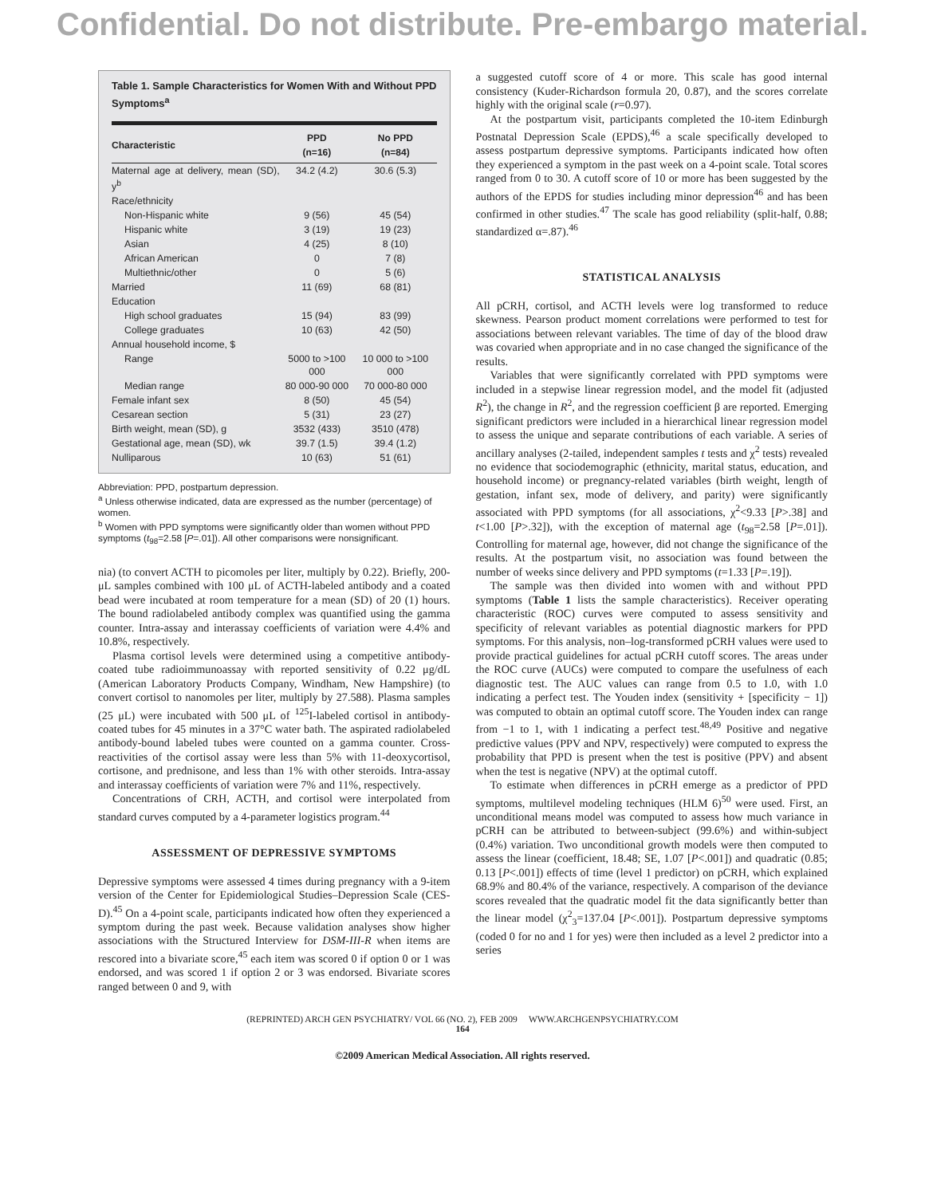Confidential. Do not distribute. Pre-embargo material.
Table 1. Sample Characteristics for Women With and Without PPD Symptoms<sup>a</sup>
| Characteristic | PPD (n=16) | No PPD (n=84) |
| --- | --- | --- |
| Maternal age at delivery, mean (SD), y<sup>b</sup> | 34.2 (4.2) | 30.6 (5.3) |
| Race/ethnicity | | |
| Non-Hispanic white | 9 (56) | 45 (54) |
| Hispanic white | 3 (19) | 19 (23) |
| Asian | 4 (25) | 8 (10) |
| African American | 0 | 7 (8) |
| Multiethnic/other | 0 | 5 (6) |
| Married | 11 (69) | 68 (81) |
| Education | | |
| High school graduates | 15 (94) | 83 (99) |
| College graduates | 10 (63) | 42 (50) |
| Annual household income, $ | | |
| Range | 5000 to >100 000 | 10 000 to >100 000 |
| Median range | 80 000-90 000 | 70 000-80 000 |
| Female infant sex | 8 (50) | 45 (54) |
| Cesarean section | 5 (31) | 23 (27) |
| Birth weight, mean (SD), g | 3532 (433) | 3510 (478) |
| Gestational age, mean (SD), wk | 39.7 (1.5) | 39.4 (1.2) |
| Nulliparous | 10 (63) | 51 (61) |
Abbreviation: PPD, postpartum depression.
<sup>a</sup> Unless otherwise indicated, data are expressed as the number (percentage) of women.
<sup>b</sup> Women with PPD symptoms were significantly older than women without PPD symptoms (t<sub>98</sub>=2.58 [P=.01]). All other comparisons were nonsignificant.
nia) (to convert ACTH to picomoles per liter, multiply by 0.22). Briefly, 200-μL samples combined with 100 μL of ACTH-labeled antibody and a coated bead were incubated at room temperature for a mean (SD) of 20 (1) hours. The bound radiolabeled antibody complex was quantified using the gamma counter. Intra-assay and interassay coefficients of variation were 4.4% and 10.8%, respectively.
Plasma cortisol levels were determined using a competitive antibody-coated tube radioimmunoassay with reported sensitivity of 0.22 μg/dL (American Laboratory Products Company, Windham, New Hampshire) (to convert cortisol to nanomoles per liter, multiply by 27.588). Plasma samples (25 μL) were incubated with 500 μL of <sup>125</sup>I-labeled cortisol in antibody-coated tubes for 45 minutes in a 37°C water bath. The aspirated radiolabeled antibody-bound labeled tubes were counted on a gamma counter. Cross-reactivities of the cortisol assay were less than 5% with 11-deoxycortisol, cortisone, and prednisone, and less than 1% with other steroids. Intra-assay and interassay coefficients of variation were 7% and 11%, respectively.
Concentrations of CRH, ACTH, and cortisol were interpolated from standard curves computed by a 4-parameter logistics program.<sup>44</sup>
ASSESSMENT OF DEPRESSIVE SYMPTOMS
Depressive symptoms were assessed 4 times during pregnancy with a 9-item version of the Center for Epidemiological Studies–Depression Scale (CES-D).<sup>45</sup> On a 4-point scale, participants indicated how often they experienced a symptom during the past week. Because validation analyses show higher associations with the Structured Interview for DSM-III-R when items are rescored into a bivariate score,<sup>45</sup> each item was scored 0 if option 0 or 1 was endorsed, and was scored 1 if option 2 or 3 was endorsed. Bivariate scores ranged between 0 and 9, with
a suggested cutoff score of 4 or more. This scale has good internal consistency (Kuder-Richardson formula 20, 0.87), and the scores correlate highly with the original scale (r=0.97).
At the postpartum visit, participants completed the 10-item Edinburgh Postnatal Depression Scale (EPDS),<sup>46</sup> a scale specifically developed to assess postpartum depressive symptoms. Participants indicated how often they experienced a symptom in the past week on a 4-point scale. Total scores ranged from 0 to 30. A cutoff score of 10 or more has been suggested by the authors of the EPDS for studies including minor depression<sup>46</sup> and has been confirmed in other studies.<sup>47</sup> The scale has good reliability (split-half, 0.88; standardized α=.87).<sup>46</sup>
STATISTICAL ANALYSIS
All pCRH, cortisol, and ACTH levels were log transformed to reduce skewness. Pearson product moment correlations were performed to test for associations between relevant variables. The time of day of the blood draw was covaried when appropriate and in no case changed the significance of the results.
Variables that were significantly correlated with PPD symptoms were included in a stepwise linear regression model, and the model fit (adjusted R<sup>2</sup>), the change in R<sup>2</sup>, and the regression coefficient β are reported. Emerging significant predictors were included in a hierarchical linear regression model to assess the unique and separate contributions of each variable. A series of ancillary analyses (2-tailed, independent samples t tests and χ<sup>2</sup> tests) revealed no evidence that sociodemographic (ethnicity, marital status, education, and household income) or pregnancy-related variables (birth weight, length of gestation, infant sex, mode of delivery, and parity) were significantly associated with PPD symptoms (for all associations, χ<sup>2</sup><9.33 [P>.38] and t<1.00 [P>.32]), with the exception of maternal age (t<sub>98</sub>=2.58 [P=.01]). Controlling for maternal age, however, did not change the significance of the results. At the postpartum visit, no association was found between the number of weeks since delivery and PPD symptoms (t=1.33 [P=.19]).
The sample was then divided into women with and without PPD symptoms (Table 1 lists the sample characteristics). Receiver operating characteristic (ROC) curves were computed to assess sensitivity and specificity of relevant variables as potential diagnostic markers for PPD symptoms. For this analysis, non–log-transformed pCRH values were used to provide practical guidelines for actual pCRH cutoff scores. The areas under the ROC curve (AUCs) were computed to compare the usefulness of each diagnostic test. The AUC values can range from 0.5 to 1.0, with 1.0 indicating a perfect test. The Youden index (sensitivity + [specificity − 1]) was computed to obtain an optimal cutoff score. The Youden index can range from −1 to 1, with 1 indicating a perfect test.<sup>48,49</sup> Positive and negative predictive values (PPV and NPV, respectively) were computed to express the probability that PPD is present when the test is positive (PPV) and absent when the test is negative (NPV) at the optimal cutoff.
To estimate when differences in pCRH emerge as a predictor of PPD symptoms, multilevel modeling techniques (HLM 6)<sup>50</sup> were used. First, an unconditional means model was computed to assess how much variance in pCRH can be attributed to between-subject (99.6%) and within-subject (0.4%) variation. Two unconditional growth models were then computed to assess the linear (coefficient, 18.48; SE, 1.07 [P<.001]) and quadratic (0.85; 0.13 [P<.001]) effects of time (level 1 predictor) on pCRH, which explained 68.9% and 80.4% of the variance, respectively. A comparison of the deviance scores revealed that the quadratic model fit the data significantly better than the linear model (χ<sup>2</sup><sub>3</sub>=137.04 [P<.001]). Postpartum depressive symptoms (coded 0 for no and 1 for yes) were then included as a level 2 predictor into a series
(REPRINTED) ARCH GEN PSYCHIATRY/ VOL 66 (NO. 2), FEB 2009 WWW.ARCHGENPSYCHIATRY.COM
164
©2009 American Medical Association. All rights reserved.